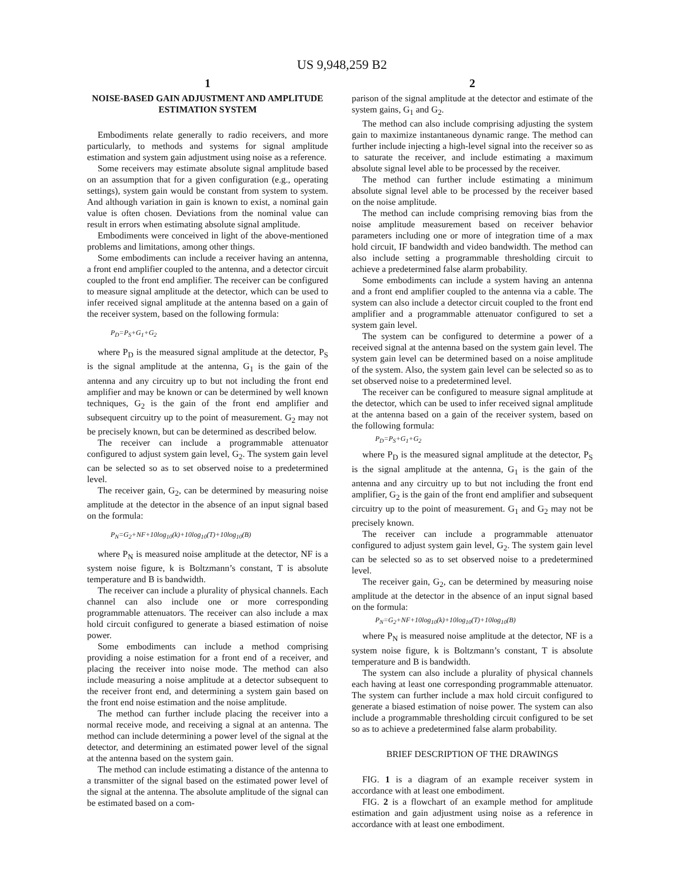US 9,948,259 B2
1
NOISE-BASED GAIN ADJUSTMENT AND AMPLITUDE ESTIMATION SYSTEM
Embodiments relate generally to radio receivers, and more particularly, to methods and systems for signal amplitude estimation and system gain adjustment using noise as a reference.
Some receivers may estimate absolute signal amplitude based on an assumption that for a given configuration (e.g., operating settings), system gain would be constant from system to system. And although variation in gain is known to exist, a nominal gain value is often chosen. Deviations from the nominal value can result in errors when estimating absolute signal amplitude.
Embodiments were conceived in light of the above-mentioned problems and limitations, among other things.
Some embodiments can include a receiver having an antenna, a front end amplifier coupled to the antenna, and a detector circuit coupled to the front end amplifier. The receiver can be configured to measure signal amplitude at the detector, which can be used to infer received signal amplitude at the antenna based on a gain of the receiver system, based on the following formula:
P<sub>D</sub>=P<sub>S</sub>+G<sub>1</sub>+G<sub>2</sub>
where P<sub>D</sub> is the measured signal amplitude at the detector, P<sub>S</sub> is the signal amplitude at the antenna, G<sub>1</sub> is the gain of the antenna and any circuitry up to but not including the front end amplifier and may be known or can be determined by well known techniques, G<sub>2</sub> is the gain of the front end amplifier and subsequent circuitry up to the point of measurement. G<sub>2</sub> may not be precisely known, but can be determined as described below.
The receiver can include a programmable attenuator configured to adjust system gain level, G<sub>2</sub>. The system gain level can be selected so as to set observed noise to a predetermined level.
The receiver gain, G<sub>2</sub>, can be determined by measuring noise amplitude at the detector in the absence of an input signal based on the formula:
P<sub>N</sub>=G<sub>2</sub>+NF+10log<sub>10</sub>(k)+10log<sub>10</sub>(T)+10log<sub>10</sub>(B)
where P<sub>N</sub> is measured noise amplitude at the detector, NF is a system noise figure, k is Boltzmann’s constant, T is absolute temperature and B is bandwidth.
The receiver can include a plurality of physical channels. Each channel can also include one or more corresponding programmable attenuators. The receiver can also include a max hold circuit configured to generate a biased estimation of noise power.
Some embodiments can include a method comprising providing a noise estimation for a front end of a receiver, and placing the receiver into noise mode. The method can also include measuring a noise amplitude at a detector subsequent to the receiver front end, and determining a system gain based on the front end noise estimation and the noise amplitude.
The method can further include placing the receiver into a normal receive mode, and receiving a signal at an antenna. The method can include determining a power level of the signal at the detector, and determining an estimated power level of the signal at the antenna based on the system gain.
The method can include estimating a distance of the antenna to a transmitter of the signal based on the estimated power level of the signal at the antenna. The absolute amplitude of the signal can be estimated based on a com-
2
parison of the signal amplitude at the detector and estimate of the system gains, G<sub>1</sub> and G<sub>2</sub>.
The method can also include comprising adjusting the system gain to maximize instantaneous dynamic range. The method can further include injecting a high-level signal into the receiver so as to saturate the receiver, and include estimating a maximum absolute signal level able to be processed by the receiver.
The method can further include estimating a minimum absolute signal level able to be processed by the receiver based on the noise amplitude.
The method can include comprising removing bias from the noise amplitude measurement based on receiver behavior parameters including one or more of integration time of a max hold circuit, IF bandwidth and video bandwidth. The method can also include setting a programmable thresholding circuit to achieve a predetermined false alarm probability.
Some embodiments can include a system having an antenna and a front end amplifier coupled to the antenna via a cable. The system can also include a detector circuit coupled to the front end amplifier and a programmable attenuator configured to set a system gain level.
The system can be configured to determine a power of a received signal at the antenna based on the system gain level. The system gain level can be determined based on a noise amplitude of the system. Also, the system gain level can be selected so as to set observed noise to a predetermined level.
The receiver can be configured to measure signal amplitude at the detector, which can be used to infer received signal amplitude at the antenna based on a gain of the receiver system, based on the following formula:
P<sub>D</sub>=P<sub>S</sub>+G<sub>1</sub>+G<sub>2</sub>
where P<sub>D</sub> is the measured signal amplitude at the detector, P<sub>S</sub> is the signal amplitude at the antenna, G<sub>1</sub> is the gain of the antenna and any circuitry up to but not including the front end amplifier, G<sub>2</sub> is the gain of the front end amplifier and subsequent circuitry up to the point of measurement. G<sub>1</sub> and G<sub>2</sub> may not be precisely known.
The receiver can include a programmable attenuator configured to adjust system gain level, G<sub>2</sub>. The system gain level can be selected so as to set observed noise to a predetermined level.
The receiver gain, G<sub>2</sub>, can be determined by measuring noise amplitude at the detector in the absence of an input signal based on the formula:
P<sub>N</sub>=G<sub>2</sub>+NF+10log<sub>10</sub>(k)+10log<sub>10</sub>(T)+10log<sub>10</sub>(B)
where P<sub>N</sub> is measured noise amplitude at the detector, NF is a system noise figure, k is Boltzmann’s constant, T is absolute temperature and B is bandwidth.
The system can also include a plurality of physical channels each having at least one corresponding programmable attenuator. The system can further include a max hold circuit configured to generate a biased estimation of noise power. The system can also include a programmable thresholding circuit configured to be set so as to achieve a predetermined false alarm probability.
BRIEF DESCRIPTION OF THE DRAWINGS
FIG. 1 is a diagram of an example receiver system in accordance with at least one embodiment.
FIG. 2 is a flowchart of an example method for amplitude estimation and gain adjustment using noise as a reference in accordance with at least one embodiment.